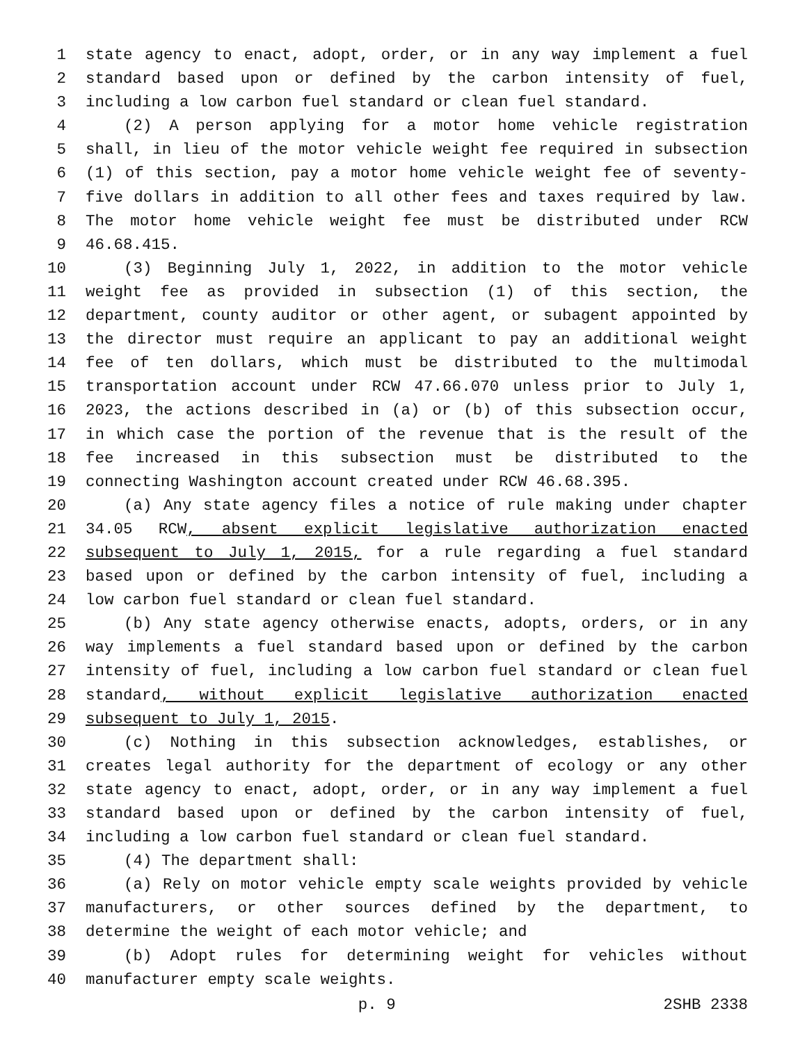1 state agency to enact, adopt, order, or in any way implement a fuel
2 standard based upon or defined by the carbon intensity of fuel,
3 including a low carbon fuel standard or clean fuel standard.
4 (2) A person applying for a motor home vehicle registration
5 shall, in lieu of the motor vehicle weight fee required in subsection
6 (1) of this section, pay a motor home vehicle weight fee of seventy-
7 five dollars in addition to all other fees and taxes required by law.
8 The motor home vehicle weight fee must be distributed under RCW
9 46.68.415.
10 (3) Beginning July 1, 2022, in addition to the motor vehicle
11 weight fee as provided in subsection (1) of this section, the
12 department, county auditor or other agent, or subagent appointed by
13 the director must require an applicant to pay an additional weight
14 fee of ten dollars, which must be distributed to the multimodal
15 transportation account under RCW 47.66.070 unless prior to July 1,
16 2023, the actions described in (a) or (b) of this subsection occur,
17 in which case the portion of the revenue that is the result of the
18 fee increased in this subsection must be distributed to the
19 connecting Washington account created under RCW 46.68.395.
20 (a) Any state agency files a notice of rule making under chapter
21 34.05 RCW, absent explicit legislative authorization enacted
22 subsequent to July 1, 2015, for a rule regarding a fuel standard
23 based upon or defined by the carbon intensity of fuel, including a
24 low carbon fuel standard or clean fuel standard.
25 (b) Any state agency otherwise enacts, adopts, orders, or in any
26 way implements a fuel standard based upon or defined by the carbon
27 intensity of fuel, including a low carbon fuel standard or clean fuel
28 standard, without explicit legislative authorization enacted
29 subsequent to July 1, 2015.
30 (c) Nothing in this subsection acknowledges, establishes, or
31 creates legal authority for the department of ecology or any other
32 state agency to enact, adopt, order, or in any way implement a fuel
33 standard based upon or defined by the carbon intensity of fuel,
34 including a low carbon fuel standard or clean fuel standard.
35 (4) The department shall:
36 (a) Rely on motor vehicle empty scale weights provided by vehicle
37 manufacturers, or other sources defined by the department, to
38 determine the weight of each motor vehicle; and
39 (b) Adopt rules for determining weight for vehicles without
40 manufacturer empty scale weights.
p. 9 2SHB 2338